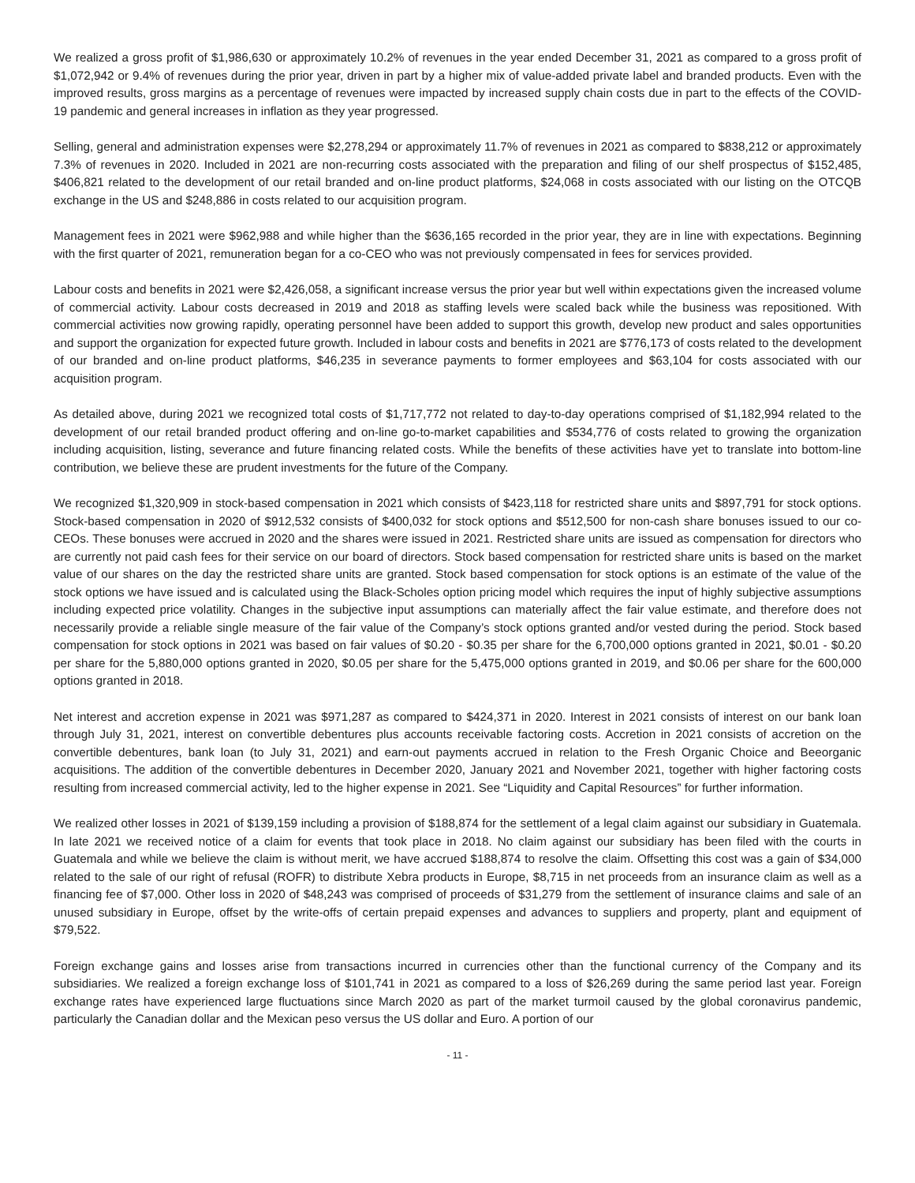We realized a gross profit of $1,986,630 or approximately 10.2% of revenues in the year ended December 31, 2021 as compared to a gross profit of $1,072,942 or 9.4% of revenues during the prior year, driven in part by a higher mix of value-added private label and branded products. Even with the improved results, gross margins as a percentage of revenues were impacted by increased supply chain costs due in part to the effects of the COVID-19 pandemic and general increases in inflation as they year progressed.
Selling, general and administration expenses were $2,278,294 or approximately 11.7% of revenues in 2021 as compared to $838,212 or approximately 7.3% of revenues in 2020. Included in 2021 are non-recurring costs associated with the preparation and filing of our shelf prospectus of $152,485, $406,821 related to the development of our retail branded and on-line product platforms, $24,068 in costs associated with our listing on the OTCQB exchange in the US and $248,886 in costs related to our acquisition program.
Management fees in 2021 were $962,988 and while higher than the $636,165 recorded in the prior year, they are in line with expectations. Beginning with the first quarter of 2021, remuneration began for a co-CEO who was not previously compensated in fees for services provided.
Labour costs and benefits in 2021 were $2,426,058, a significant increase versus the prior year but well within expectations given the increased volume of commercial activity. Labour costs decreased in 2019 and 2018 as staffing levels were scaled back while the business was repositioned. With commercial activities now growing rapidly, operating personnel have been added to support this growth, develop new product and sales opportunities and support the organization for expected future growth. Included in labour costs and benefits in 2021 are $776,173 of costs related to the development of our branded and on-line product platforms, $46,235 in severance payments to former employees and $63,104 for costs associated with our acquisition program.
As detailed above, during 2021 we recognized total costs of $1,717,772 not related to day-to-day operations comprised of $1,182,994 related to the development of our retail branded product offering and on-line go-to-market capabilities and $534,776 of costs related to growing the organization including acquisition, listing, severance and future financing related costs. While the benefits of these activities have yet to translate into bottom-line contribution, we believe these are prudent investments for the future of the Company.
We recognized $1,320,909 in stock-based compensation in 2021 which consists of $423,118 for restricted share units and $897,791 for stock options. Stock-based compensation in 2020 of $912,532 consists of $400,032 for stock options and $512,500 for non-cash share bonuses issued to our co-CEOs. These bonuses were accrued in 2020 and the shares were issued in 2021. Restricted share units are issued as compensation for directors who are currently not paid cash fees for their service on our board of directors. Stock based compensation for restricted share units is based on the market value of our shares on the day the restricted share units are granted. Stock based compensation for stock options is an estimate of the value of the stock options we have issued and is calculated using the Black-Scholes option pricing model which requires the input of highly subjective assumptions including expected price volatility. Changes in the subjective input assumptions can materially affect the fair value estimate, and therefore does not necessarily provide a reliable single measure of the fair value of the Company’s stock options granted and/or vested during the period. Stock based compensation for stock options in 2021 was based on fair values of $0.20 - $0.35 per share for the 6,700,000 options granted in 2021, $0.01 - $0.20 per share for the 5,880,000 options granted in 2020, $0.05 per share for the 5,475,000 options granted in 2019, and $0.06 per share for the 600,000 options granted in 2018.
Net interest and accretion expense in 2021 was $971,287 as compared to $424,371 in 2020. Interest in 2021 consists of interest on our bank loan through July 31, 2021, interest on convertible debentures plus accounts receivable factoring costs. Accretion in 2021 consists of accretion on the convertible debentures, bank loan (to July 31, 2021) and earn-out payments accrued in relation to the Fresh Organic Choice and Beeorganic acquisitions. The addition of the convertible debentures in December 2020, January 2021 and November 2021, together with higher factoring costs resulting from increased commercial activity, led to the higher expense in 2021. See “Liquidity and Capital Resources” for further information.
We realized other losses in 2021 of $139,159 including a provision of $188,874 for the settlement of a legal claim against our subsidiary in Guatemala. In late 2021 we received notice of a claim for events that took place in 2018. No claim against our subsidiary has been filed with the courts in Guatemala and while we believe the claim is without merit, we have accrued $188,874 to resolve the claim. Offsetting this cost was a gain of $34,000 related to the sale of our right of refusal (ROFR) to distribute Xebra products in Europe, $8,715 in net proceeds from an insurance claim as well as a financing fee of $7,000. Other loss in 2020 of $48,243 was comprised of proceeds of $31,279 from the settlement of insurance claims and sale of an unused subsidiary in Europe, offset by the write-offs of certain prepaid expenses and advances to suppliers and property, plant and equipment of $79,522.
Foreign exchange gains and losses arise from transactions incurred in currencies other than the functional currency of the Company and its subsidiaries. We realized a foreign exchange loss of $101,741 in 2021 as compared to a loss of $26,269 during the same period last year. Foreign exchange rates have experienced large fluctuations since March 2020 as part of the market turmoil caused by the global coronavirus pandemic, particularly the Canadian dollar and the Mexican peso versus the US dollar and Euro. A portion of our
- 11 -